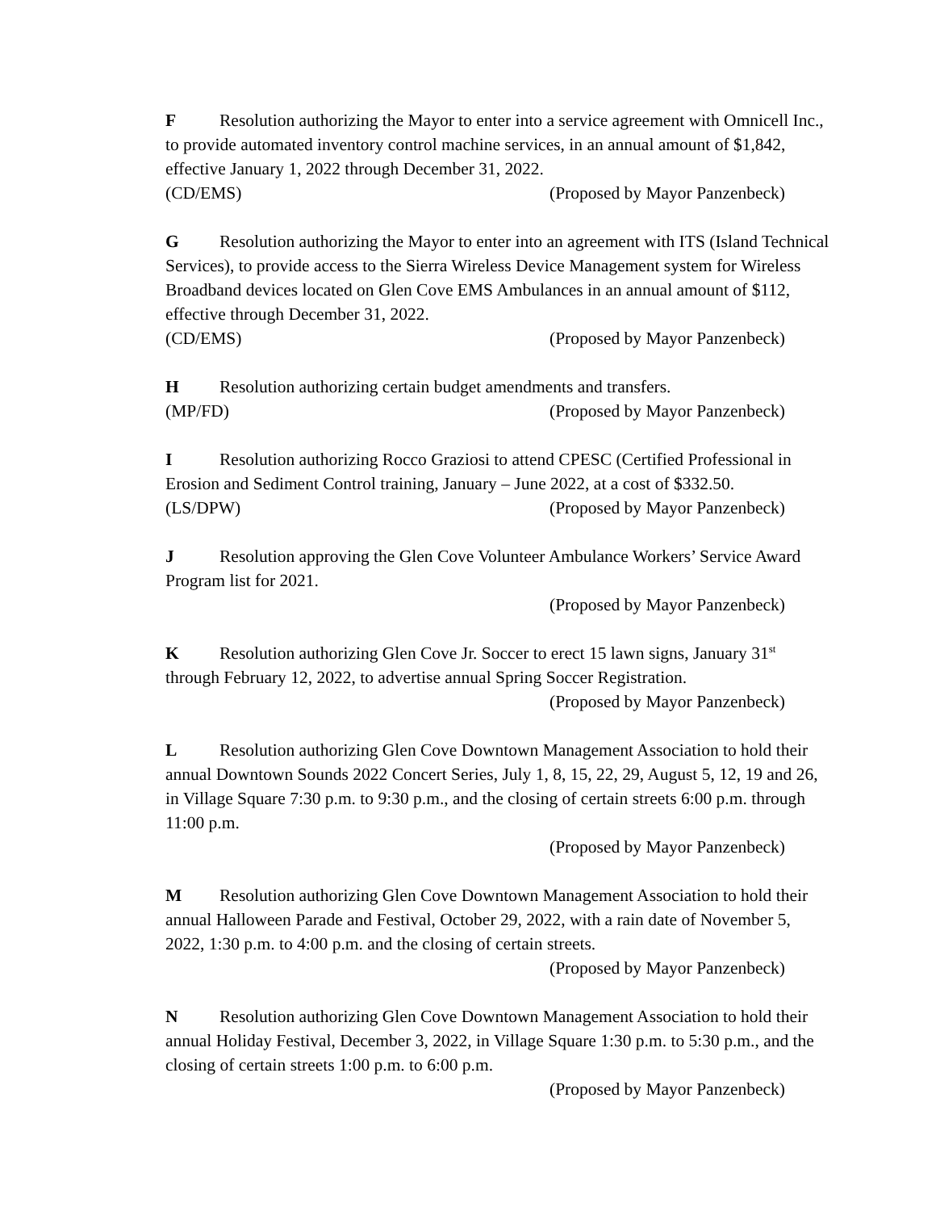F Resolution authorizing the Mayor to enter into a service agreement with Omnicell Inc., to provide automated inventory control machine services, in an annual amount of $1,842, effective January 1, 2022 through December 31, 2022.
(CD/EMS) (Proposed by Mayor Panzenbeck)
G Resolution authorizing the Mayor to enter into an agreement with ITS (Island Technical Services), to provide access to the Sierra Wireless Device Management system for Wireless Broadband devices located on Glen Cove EMS Ambulances in an annual amount of $112, effective through December 31, 2022.
(CD/EMS) (Proposed by Mayor Panzenbeck)
H Resolution authorizing certain budget amendments and transfers.
(MP/FD) (Proposed by Mayor Panzenbeck)
I Resolution authorizing Rocco Graziosi to attend CPESC (Certified Professional in Erosion and Sediment Control training, January – June 2022, at a cost of $332.50.
(LS/DPW) (Proposed by Mayor Panzenbeck)
J Resolution approving the Glen Cove Volunteer Ambulance Workers’ Service Award Program list for 2021.
(Proposed by Mayor Panzenbeck)
K Resolution authorizing Glen Cove Jr. Soccer to erect 15 lawn signs, January 31<sup>st</sup> through February 12, 2022, to advertise annual Spring Soccer Registration.
(Proposed by Mayor Panzenbeck)
L Resolution authorizing Glen Cove Downtown Management Association to hold their annual Downtown Sounds 2022 Concert Series, July 1, 8, 15, 22, 29, August 5, 12, 19 and 26, in Village Square 7:30 p.m. to 9:30 p.m., and the closing of certain streets 6:00 p.m. through 11:00 p.m.
(Proposed by Mayor Panzenbeck)
M Resolution authorizing Glen Cove Downtown Management Association to hold their annual Halloween Parade and Festival, October 29, 2022, with a rain date of November 5, 2022, 1:30 p.m. to 4:00 p.m. and the closing of certain streets.
(Proposed by Mayor Panzenbeck)
N Resolution authorizing Glen Cove Downtown Management Association to hold their annual Holiday Festival, December 3, 2022, in Village Square 1:30 p.m. to 5:30 p.m., and the closing of certain streets 1:00 p.m. to 6:00 p.m.
(Proposed by Mayor Panzenbeck)